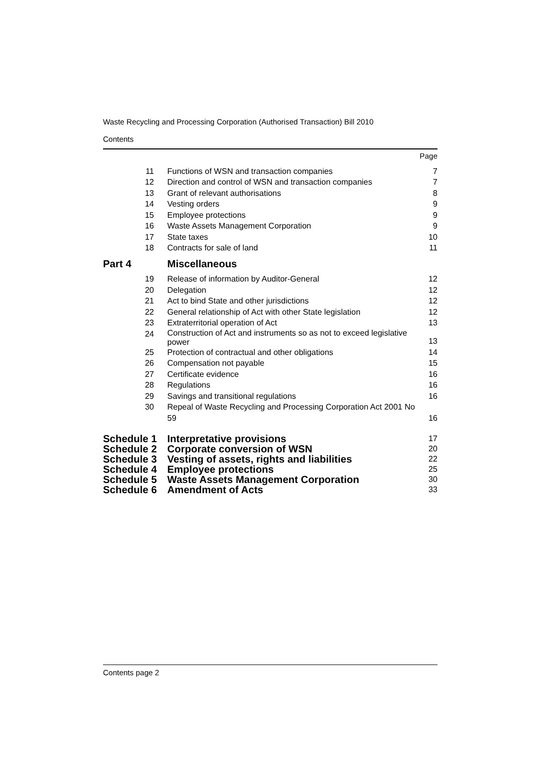Waste Recycling and Processing Corporation (Authorised Transaction) Bill 2010
Contents
| | | | Page |
| | 11 | Functions of WSN and transaction companies | 7 |
| | 12 | Direction and control of WSN and transaction companies | 7 |
| | 13 | Grant of relevant authorisations | 8 |
| | 14 | Vesting orders | 9 |
| | 15 | Employee protections | 9 |
| | 16 | Waste Assets Management Corporation | 9 |
| | 17 | State taxes | 10 |
| | 18 | Contracts for sale of land | 11 |
| Part 4 | | Miscellaneous | |
| | 19 | Release of information by Auditor-General | 12 |
| | 20 | Delegation | 12 |
| | 21 | Act to bind State and other jurisdictions | 12 |
| | 22 | General relationship of Act with other State legislation | 12 |
| | 23 | Extraterritorial operation of Act | 13 |
| | 24 | Construction of Act and instruments so as not to exceed legislative power | 13 |
| | 25 | Protection of contractual and other obligations | 14 |
| | 26 | Compensation not payable | 15 |
| | 27 | Certificate evidence | 16 |
| | 28 | Regulations | 16 |
| | 29 | Savings and transitional regulations | 16 |
| | 30 | Repeal of Waste Recycling and Processing Corporation Act 2001 No 59 | 16 |
| Schedule 1 | | Interpretative provisions | 17 |
| Schedule 2 | | Corporate conversion of WSN | 20 |
| Schedule 3 | | Vesting of assets, rights and liabilities | 22 |
| Schedule 4 | | Employee protections | 25 |
| Schedule 5 | | Waste Assets Management Corporation | 30 |
| Schedule 6 | | Amendment of Acts | 33 |
Contents page 2